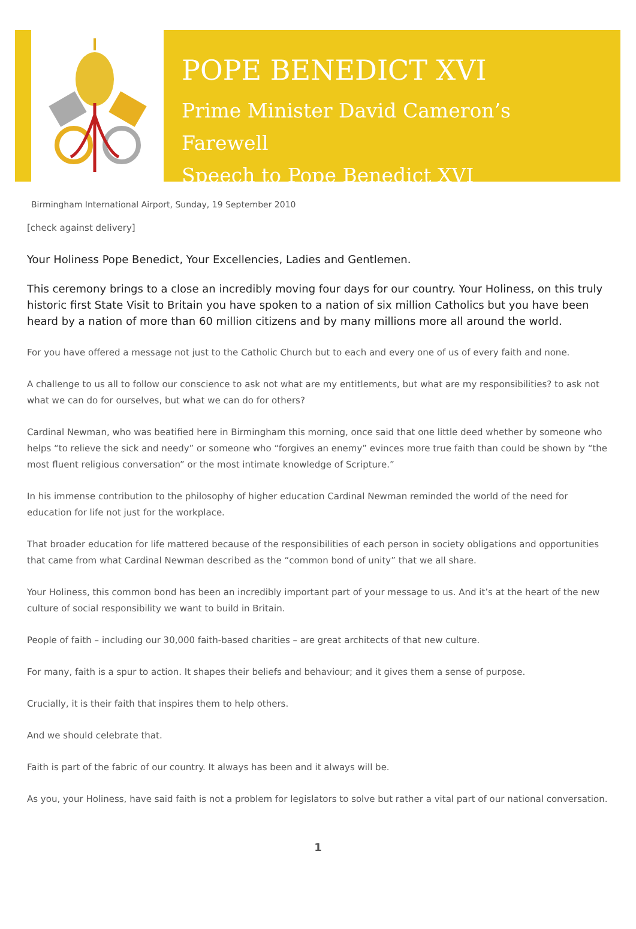POPE BENEDICT XVI
Prime Minister David Cameron’s Farewell
Speech to Pope Benedict XVI
Birmingham International Airport, Sunday, 19 September 2010
[check against delivery]
Your Holiness Pope Benedict, Your Excellencies, Ladies and Gentlemen.
This ceremony brings to a close an incredibly moving four days for our country. Your Holiness, on this truly historic first State Visit to Britain you have spoken to a nation of six million Catholics but you have been heard by a nation of more than 60 million citizens and by many millions more all around the world.
For you have offered a message not just to the Catholic Church but to each and every one of us of every faith and none.
A challenge to us all to follow our conscience to ask not what are my entitlements, but what are my responsibilities? to ask not what we can do for ourselves, but what we can do for others?
Cardinal Newman, who was beatified here in Birmingham this morning, once said that one little deed whether by someone who helps “to relieve the sick and needy” or someone who “forgives an enemy” evinces more true faith than could be shown by “the most fluent religious conversation” or the most intimate knowledge of Scripture.”
In his immense contribution to the philosophy of higher education Cardinal Newman reminded the world of the need for education for life not just for the workplace.
That broader education for life mattered because of the responsibilities of each person in society obligations and opportunities that came from what Cardinal Newman described as the “common bond of unity” that we all share.
Your Holiness, this common bond has been an incredibly important part of your message to us. And it’s at the heart of the new culture of social responsibility we want to build in Britain.
People of faith – including our 30,000 faith-based charities – are great architects of that new culture.
For many, faith is a spur to action. It shapes their beliefs and behaviour; and it gives them a sense of purpose.
Crucially, it is their faith that inspires them to help others.
And we should celebrate that.
Faith is part of the fabric of our country. It always has been and it always will be.
As you, your Holiness, have said faith is not a problem for legislators to solve but rather a vital part of our national conversation.
1